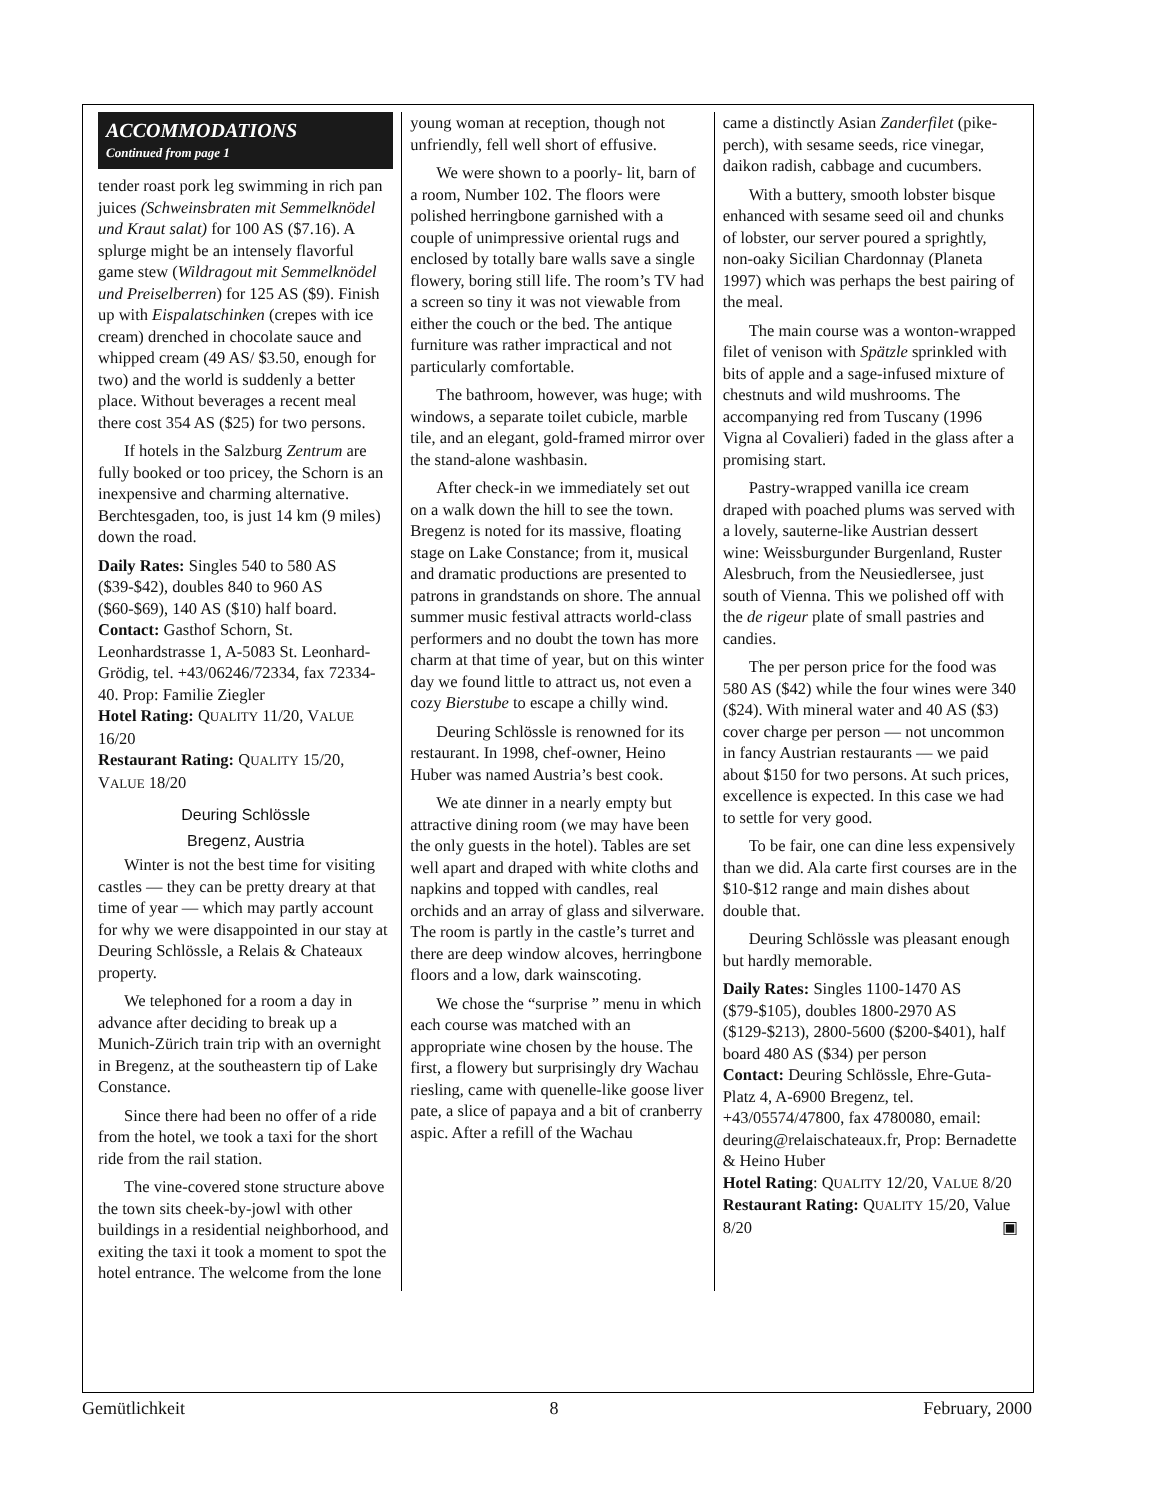ACCOMMODATIONS
Continued from page 1
tender roast pork leg swimming in rich pan juices (Schweinsbraten mit Semmelknödel und Kraut salat) for 100 AS ($7.16). A splurge might be an intensely flavorful game stew (Wildragout mit Semmelknödel und Preiselberren) for 125 AS ($9). Finish up with Eispalatschinken (crepes with ice cream) drenched in chocolate sauce and whipped cream (49 AS/ $3.50, enough for two) and the world is suddenly a better place. Without beverages a recent meal there cost 354 AS ($25) for two persons.
If hotels in the Salzburg Zentrum are fully booked or too pricey, the Schorn is an inexpensive and charming alternative. Berchtesgaden, too, is just 14 km (9 miles) down the road.
Daily Rates: Singles 540 to 580 AS ($39-$42), doubles 840 to 960 AS ($60-$69), 140 AS ($10) half board.
Contact: Gasthof Schorn, St. Leonhardstrasse 1, A-5083 St. Leonhard-Grödig, tel. +43/06246/72334, fax 72334-40. Prop: Familie Ziegler
Hotel Rating: QUALITY 11/20, VALUE 16/20
Restaurant Rating: QUALITY 15/20, VALUE 18/20
Deuring Schlössle
Bregenz, Austria
Winter is not the best time for visiting castles — they can be pretty dreary at that time of year — which may partly account for why we were disappointed in our stay at Deuring Schlössle, a Relais & Chateaux property.
We telephoned for a room a day in advance after deciding to break up a Munich-Zürich train trip with an overnight in Bregenz, at the southeastern tip of Lake Constance.
Since there had been no offer of a ride from the hotel, we took a taxi for the short ride from the rail station.
The vine-covered stone structure above the town sits cheek-by-jowl with other buildings in a residential neighborhood, and exiting the taxi it took a moment to spot the hotel entrance. The welcome from the lone
young woman at reception, though not unfriendly, fell well short of effusive.
We were shown to a poorly- lit, barn of a room, Number 102. The floors were polished herringbone garnished with a couple of unimpressive oriental rugs and enclosed by totally bare walls save a single flowery, boring still life. The room’s TV had a screen so tiny it was not viewable from either the couch or the bed. The antique furniture was rather impractical and not particularly comfortable.
The bathroom, however, was huge; with windows, a separate toilet cubicle, marble tile, and an elegant, gold-framed mirror over the stand-alone washbasin.
After check-in we immediately set out on a walk down the hill to see the town. Bregenz is noted for its massive, floating stage on Lake Constance; from it, musical and dramatic productions are presented to patrons in grandstands on shore. The annual summer music festival attracts world-class performers and no doubt the town has more charm at that time of year, but on this winter day we found little to attract us, not even a cozy Bierstube to escape a chilly wind.
Deuring Schlössle is renowned for its restaurant. In 1998, chef-owner, Heino Huber was named Austria’s best cook.
We ate dinner in a nearly empty but attractive dining room (we may have been the only guests in the hotel). Tables are set well apart and draped with white cloths and napkins and topped with candles, real orchids and an array of glass and silverware. The room is partly in the castle’s turret and there are deep window alcoves, herringbone floors and a low, dark wainscoting.
We chose the “surprise ” menu in which each course was matched with an appropriate wine chosen by the house. The first, a flowery but surprisingly dry Wachau riesling, came with quenelle-like goose liver pate, a slice of papaya and a bit of cranberry aspic. After a refill of the Wachau
came a distinctly Asian Zanderfilet (pike-perch), with sesame seeds, rice vinegar, daikon radish, cabbage and cucumbers.
With a buttery, smooth lobster bisque enhanced with sesame seed oil and chunks of lobster, our server poured a sprightly, non-oaky Sicilian Chardonnay (Planeta 1997) which was perhaps the best pairing of the meal.
The main course was a wonton-wrapped filet of venison with Spätzle sprinkled with bits of apple and a sage-infused mixture of chestnuts and wild mushrooms. The accompanying red from Tuscany (1996 Vigna al Covalieri) faded in the glass after a promising start.
Pastry-wrapped vanilla ice cream draped with poached plums was served with a lovely, sauterne-like Austrian dessert wine: Weissburgunder Burgenland, Ruster Alesbruch, from the Neusiedlersee, just south of Vienna. This we polished off with the de rigeur plate of small pastries and candies.
The per person price for the food was 580 AS ($42) while the four wines were 340 ($24). With mineral water and 40 AS ($3) cover charge per person — not uncommon in fancy Austrian restaurants — we paid about $150 for two persons. At such prices, excellence is expected. In this case we had to settle for very good.
To be fair, one can dine less expensively than we did. Ala carte first courses are in the $10-$12 range and main dishes about double that.
Deuring Schlössle was pleasant enough but hardly memorable.
Daily Rates: Singles 1100-1470 AS ($79-$105), doubles 1800-2970 AS ($129-$213), 2800-5600 ($200-$401), half board 480 AS ($34) per person
Contact: Deuring Schlössle, Ehre-Guta-Platz 4, A-6900 Bregenz, tel. +43/05574/47800, fax 4780080, email: deuring@relaischateaux.fr, Prop: Bernadette & Heino Huber
Hotel Rating: QUALITY 12/20, VALUE 8/20
Restaurant Rating: QUALITY 15/20, Value 8/20 ▣
Gemütlichkeit 8 February, 2000